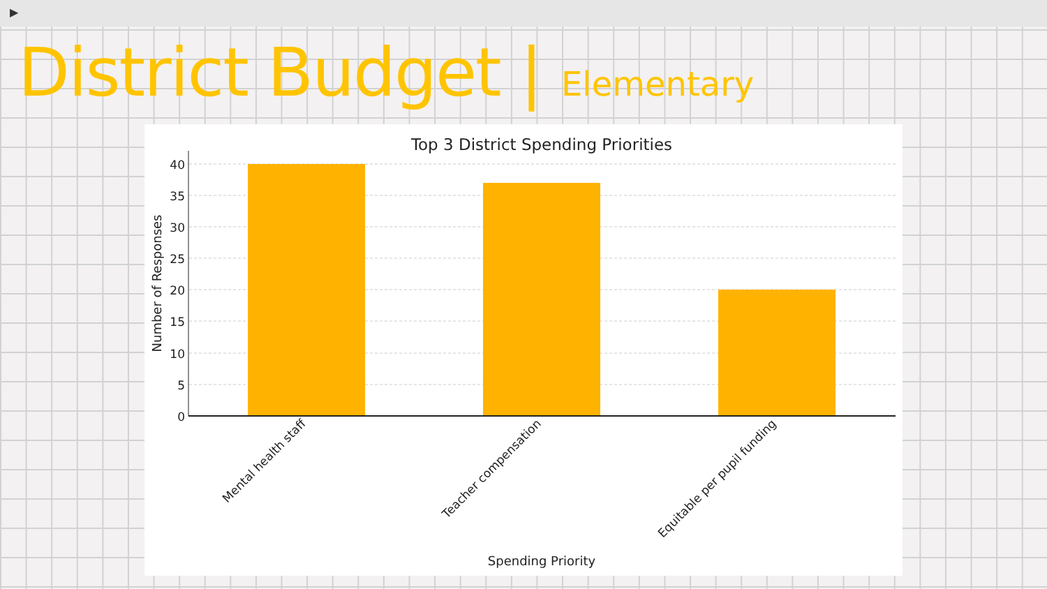▶
District Budget | Elementary
Top 3 District Spending Priorities
40
35
30
25
20
15
10
5
0
Number of Responses
Mental health staff
Teacher compensation
Equitable per pupil funding
Spending Priority